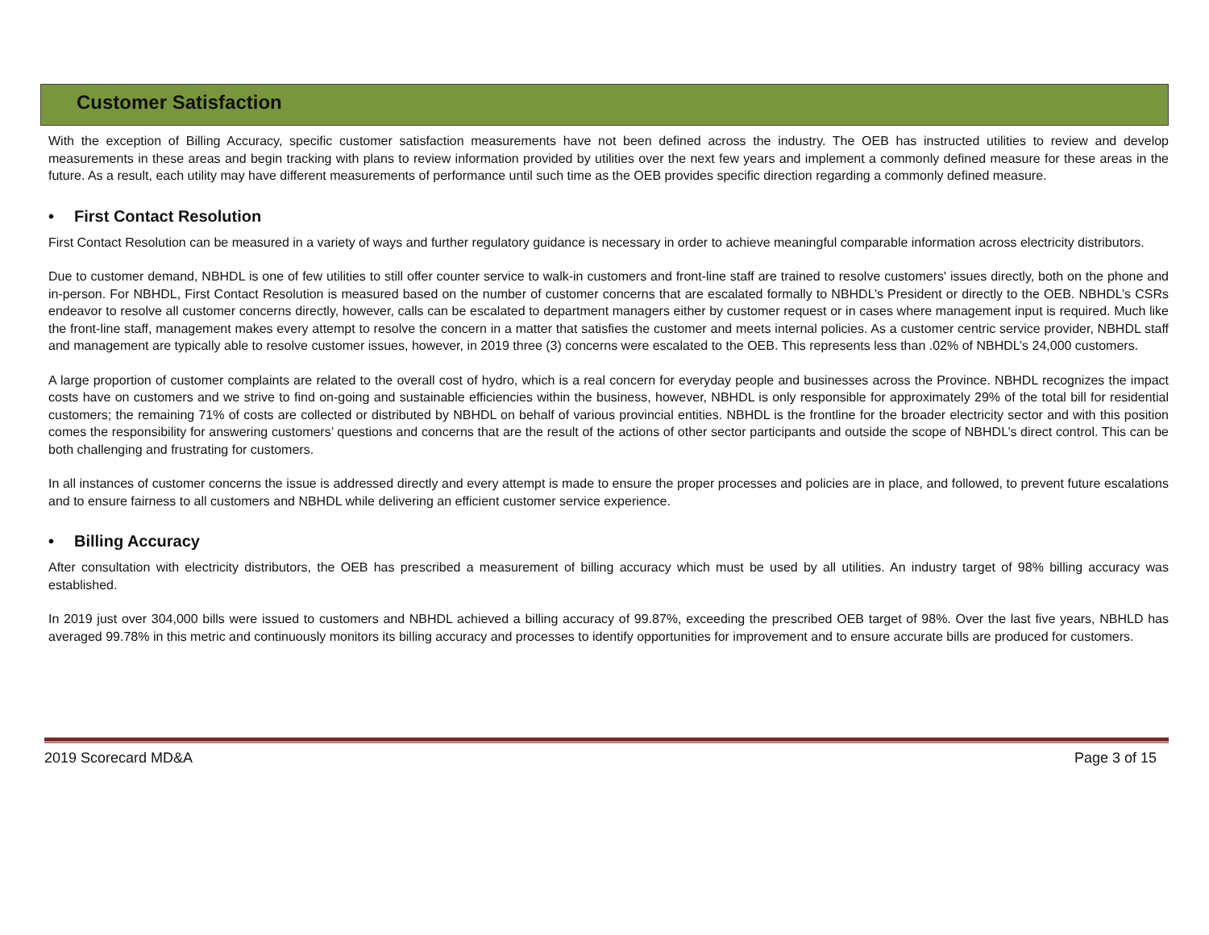Customer Satisfaction
With the exception of Billing Accuracy, specific customer satisfaction measurements have not been defined across the industry. The OEB has instructed utilities to review and develop measurements in these areas and begin tracking with plans to review information provided by utilities over the next few years and implement a commonly defined measure for these areas in the future. As a result, each utility may have different measurements of performance until such time as the OEB provides specific direction regarding a commonly defined measure.
• First Contact Resolution
First Contact Resolution can be measured in a variety of ways and further regulatory guidance is necessary in order to achieve meaningful comparable information across electricity distributors.
Due to customer demand, NBHDL is one of few utilities to still offer counter service to walk-in customers and front-line staff are trained to resolve customers' issues directly, both on the phone and in-person. For NBHDL, First Contact Resolution is measured based on the number of customer concerns that are escalated formally to NBHDL’s President or directly to the OEB. NBHDL’s CSRs endeavor to resolve all customer concerns directly, however, calls can be escalated to department managers either by customer request or in cases where management input is required. Much like the front-line staff, management makes every attempt to resolve the concern in a matter that satisfies the customer and meets internal policies. As a customer centric service provider, NBHDL staff and management are typically able to resolve customer issues, however, in 2019 three (3) concerns were escalated to the OEB. This represents less than .02% of NBHDL’s 24,000 customers.
A large proportion of customer complaints are related to the overall cost of hydro, which is a real concern for everyday people and businesses across the Province. NBHDL recognizes the impact costs have on customers and we strive to find on-going and sustainable efficiencies within the business, however, NBHDL is only responsible for approximately 29% of the total bill for residential customers; the remaining 71% of costs are collected or distributed by NBHDL on behalf of various provincial entities. NBHDL is the frontline for the broader electricity sector and with this position comes the responsibility for answering customers’ questions and concerns that are the result of the actions of other sector participants and outside the scope of NBHDL’s direct control. This can be both challenging and frustrating for customers.
In all instances of customer concerns the issue is addressed directly and every attempt is made to ensure the proper processes and policies are in place, and followed, to prevent future escalations and to ensure fairness to all customers and NBHDL while delivering an efficient customer service experience.
• Billing Accuracy
After consultation with electricity distributors, the OEB has prescribed a measurement of billing accuracy which must be used by all utilities. An industry target of 98% billing accuracy was established.
In 2019 just over 304,000 bills were issued to customers and NBHDL achieved a billing accuracy of 99.87%, exceeding the prescribed OEB target of 98%. Over the last five years, NBHLD has averaged 99.78% in this metric and continuously monitors its billing accuracy and processes to identify opportunities for improvement and to ensure accurate bills are produced for customers.
2019 Scorecard MD&A Page 3 of 15